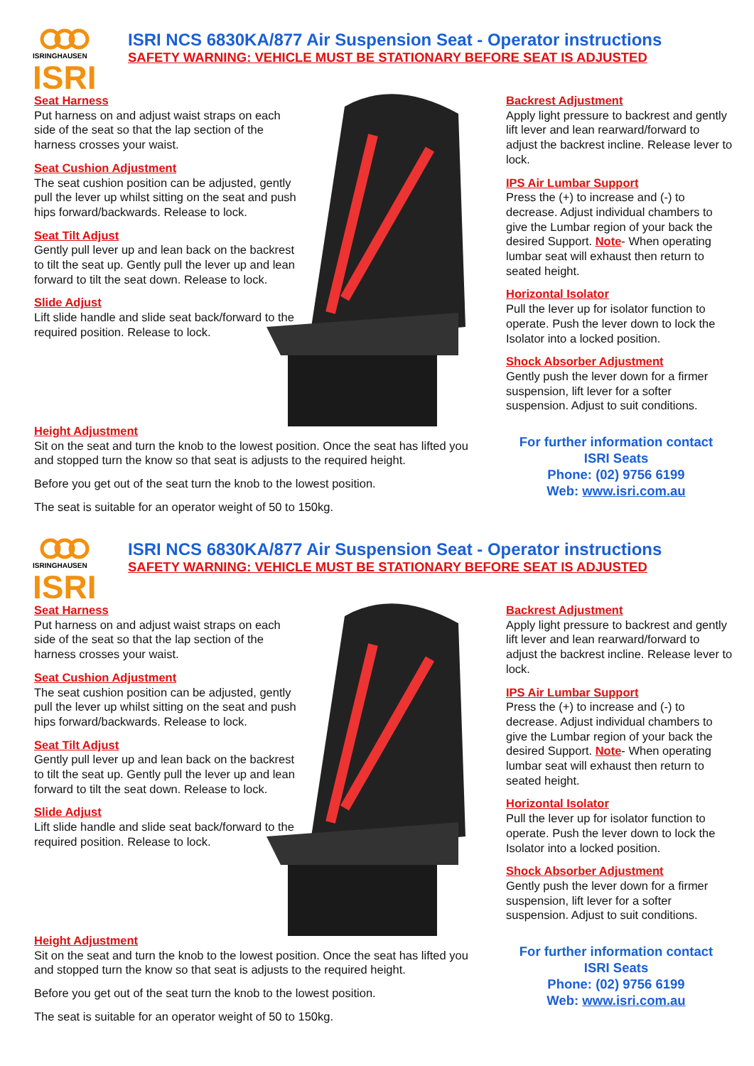ISRINGHAUSEN
ISRI
ISRI NCS 6830KA/877 Air Suspension Seat - Operator instructions
SAFETY WARNING: VEHICLE MUST BE STATIONARY BEFORE SEAT IS ADJUSTED
Seat Harness
Put harness on and adjust waist straps on each side of the seat so that the lap section of the harness crosses your waist.
Seat Cushion Adjustment
The seat cushion position can be adjusted, gently pull the lever up whilst sitting on the seat and push hips forward/backwards. Release to lock.
Seat Tilt Adjust
Gently pull lever up and lean back on the backrest to tilt the seat up. Gently pull the lever up and lean forward to tilt the seat down. Release to lock.
Slide Adjust
Lift slide handle and slide seat back/forward to the required position. Release to lock.
Backrest Adjustment
Apply light pressure to backrest and gently lift lever and lean rearward/forward to adjust the backrest incline. Release lever to lock.
IPS Air Lumbar Support
Press the (+) to increase and (-) to decrease. Adjust individual chambers to give the Lumbar region of your back the desired Support. Note- When operating lumbar seat will exhaust then return to seated height.
Horizontal Isolator
Pull the lever up for isolator function to operate. Push the lever down to lock the Isolator into a locked position.
Shock Absorber Adjustment
Gently push the lever down for a firmer suspension, lift lever for a softer suspension. Adjust to suit conditions.
Height Adjustment
Sit on the seat and turn the knob to the lowest position. Once the seat has lifted you and stopped turn the know so that seat is adjusts to the required height.
Before you get out of the seat turn the knob to the lowest position.
The seat is suitable for an operator weight of 50 to 150kg.
For further information contact
ISRI Seats
Phone: (02) 9756 6199
Web: www.isri.com.au
ISRINGHAUSEN
ISRI
ISRI NCS 6830KA/877 Air Suspension Seat - Operator instructions
SAFETY WARNING: VEHICLE MUST BE STATIONARY BEFORE SEAT IS ADJUSTED
Seat Harness
Put harness on and adjust waist straps on each side of the seat so that the lap section of the harness crosses your waist.
Seat Cushion Adjustment
The seat cushion position can be adjusted, gently pull the lever up whilst sitting on the seat and push hips forward/backwards. Release to lock.
Seat Tilt Adjust
Gently pull lever up and lean back on the backrest to tilt the seat up. Gently pull the lever up and lean forward to tilt the seat down. Release to lock.
Slide Adjust
Lift slide handle and slide seat back/forward to the required position. Release to lock.
Backrest Adjustment
Apply light pressure to backrest and gently lift lever and lean rearward/forward to adjust the backrest incline. Release lever to lock.
IPS Air Lumbar Support
Press the (+) to increase and (-) to decrease. Adjust individual chambers to give the Lumbar region of your back the desired Support. Note- When operating lumbar seat will exhaust then return to seated height.
Horizontal Isolator
Pull the lever up for isolator function to operate. Push the lever down to lock the Isolator into a locked position.
Shock Absorber Adjustment
Gently push the lever down for a firmer suspension, lift lever for a softer suspension. Adjust to suit conditions.
Height Adjustment
Sit on the seat and turn the knob to the lowest position. Once the seat has lifted you and stopped turn the know so that seat is adjusts to the required height.
Before you get out of the seat turn the knob to the lowest position.
The seat is suitable for an operator weight of 50 to 150kg.
For further information contact
ISRI Seats
Phone: (02) 9756 6199
Web: www.isri.com.au